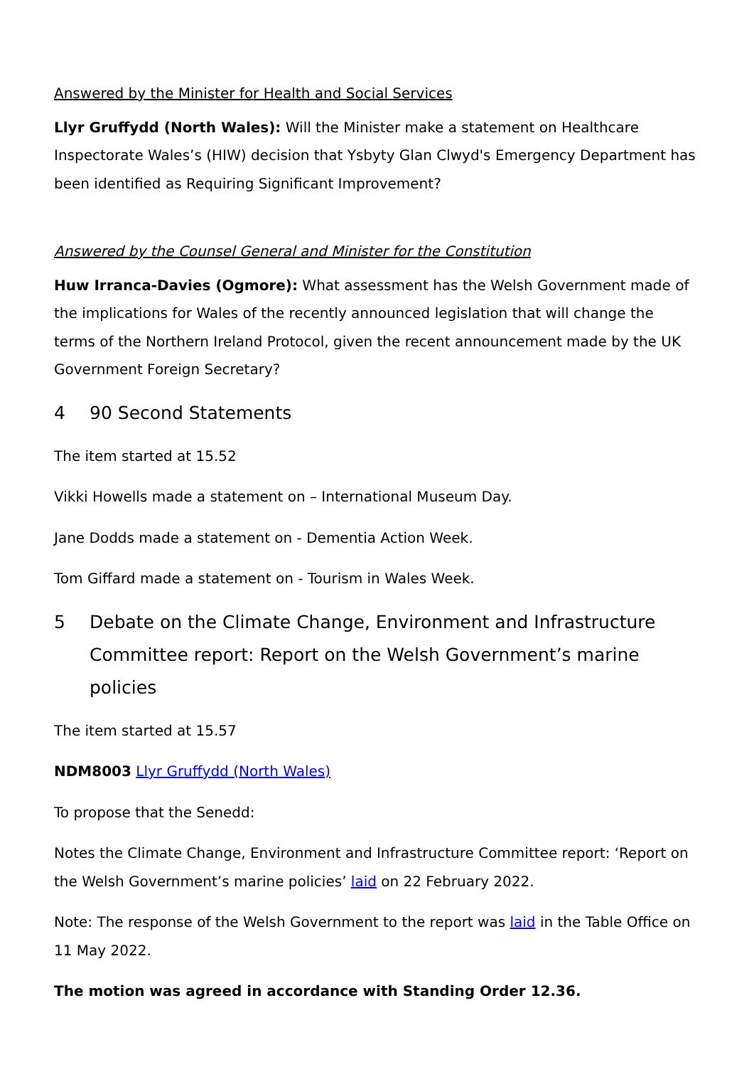Answered by the Minister for Health and Social Services
Llyr Gruffydd (North Wales): Will the Minister make a statement on Healthcare Inspectorate Wales’s (HIW) decision that Ysbyty Glan Clwyd's Emergency Department has been identified as Requiring Significant Improvement?
Answered by the Counsel General and Minister for the Constitution
Huw Irranca-Davies (Ogmore): What assessment has the Welsh Government made of the implications for Wales of the recently announced legislation that will change the terms of the Northern Ireland Protocol, given the recent announcement made by the UK Government Foreign Secretary?
4 90 Second Statements
The item started at 15.52
Vikki Howells made a statement on – International Museum Day.
Jane Dodds made a statement on - Dementia Action Week.
Tom Giffard made a statement on - Tourism in Wales Week.
5 Debate on the Climate Change, Environment and Infrastructure Committee report: Report on the Welsh Government’s marine policies
The item started at 15.57
NDM8003 Llyr Gruffydd (North Wales)
To propose that the Senedd:
Notes the Climate Change, Environment and Infrastructure Committee report: ‘Report on the Welsh Government’s marine policies’ laid on 22 February 2022.
Note: The response of the Welsh Government to the report was laid in the Table Office on 11 May 2022.
The motion was agreed in accordance with Standing Order 12.36.